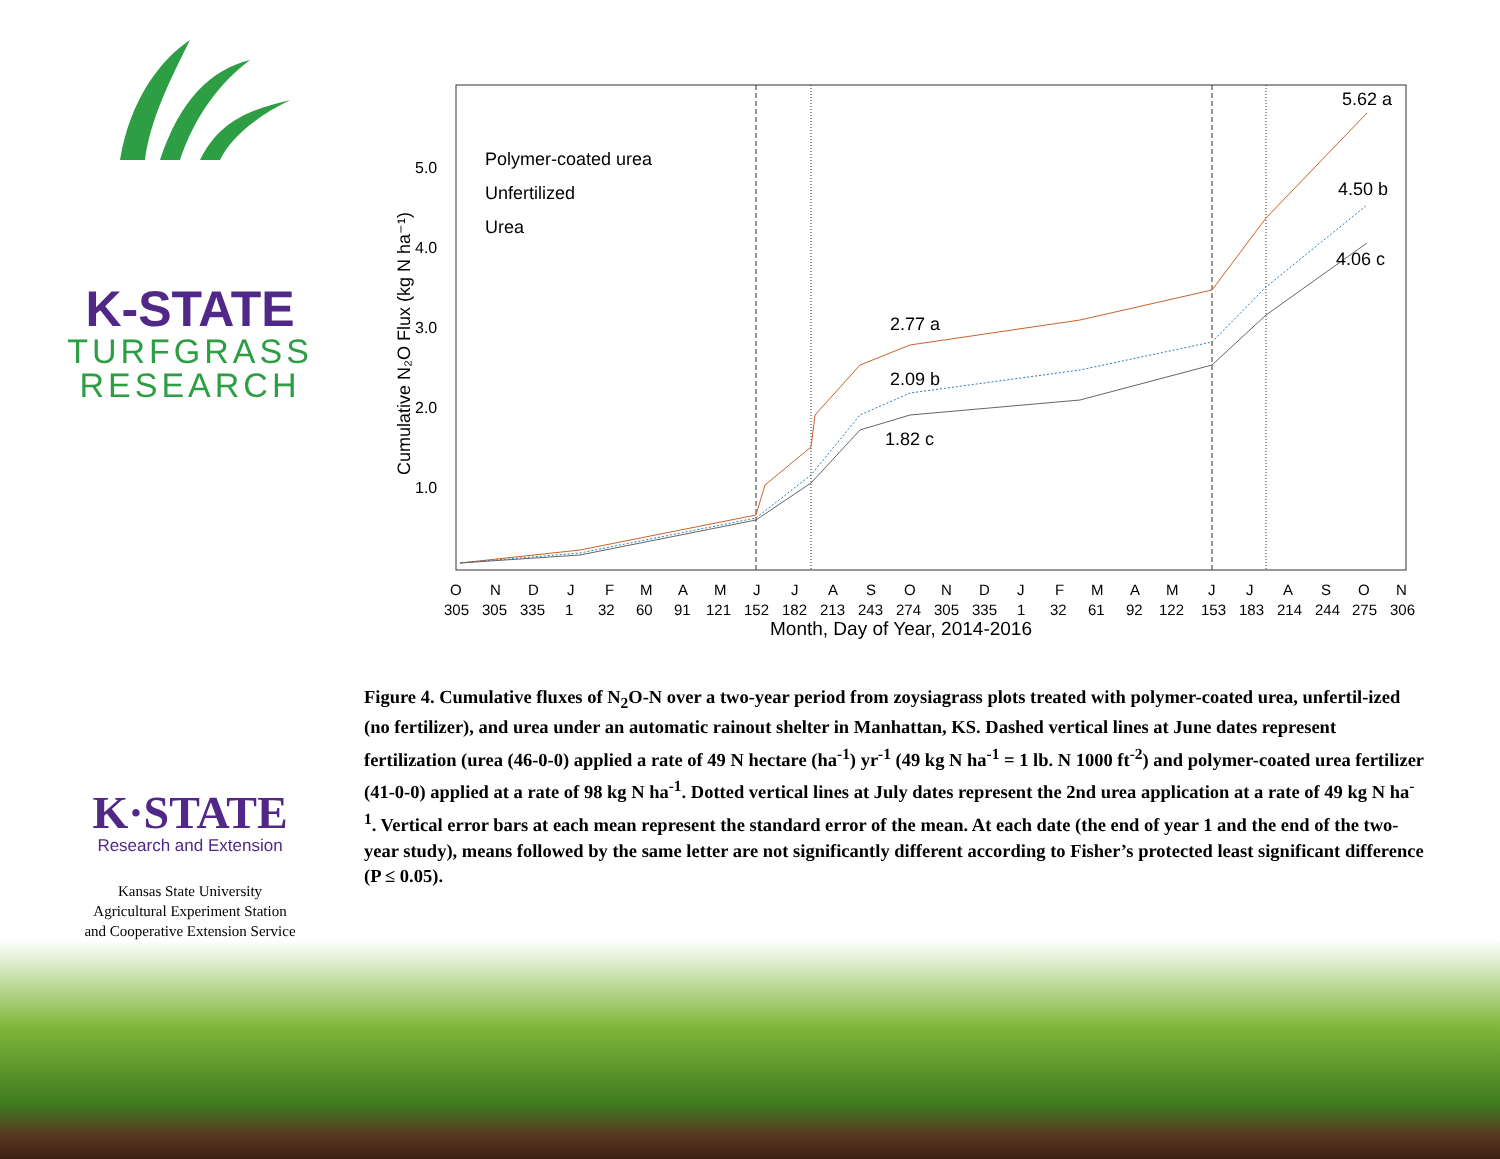K-STATE
TURFGRASS
RESEARCH
Cumulative N₂O Flux (kg N ha⁻¹)
1.0
2.0
3.0
4.0
5.0
Polymer-coated urea
Unfertilized
Urea
2.77 a
2.09 b
1.82 c
5.62 a
4.50 b
4.06 c
O N D J F M A M J J A S O N D J F M A M J J A S O N
305 305 335 1 32 60 91 121 152 182 213 243 274 305 335 1 32 61 92 122 153 183 214 244 275 306
Month, Day of Year, 2014-2016
Figure 4. Cumulative fluxes of N<sub>2</sub>O-N over a two-year period from zoysiagrass plots treated with polymer-coated urea, unfertil-ized (no fertilizer), and urea under an automatic rainout shelter in Manhattan, KS. Dashed vertical lines at June dates represent fertilization (urea (46-0-0) applied a rate of 49 N hectare (ha<sup>-1</sup>) yr<sup>-1</sup> (49 kg N ha<sup>-1</sup> = 1 lb. N 1000 ft<sup>-2</sup>) and polymer-coated urea fertilizer (41-0-0) applied at a rate of 98 kg N ha<sup>-1</sup>. Dotted vertical lines at July dates represent the 2nd urea application at a rate of 49 kg N ha<sup>-1</sup>. Vertical error bars at each mean represent the standard error of the mean. At each date (the end of year 1 and the end of the two-year study), means followed by the same letter are not significantly different according to Fisher’s protected least significant difference (P ≤ 0.05).
K·STATE
Research and Extension
Kansas State University
Agricultural Experiment Station
and Cooperative Extension Service